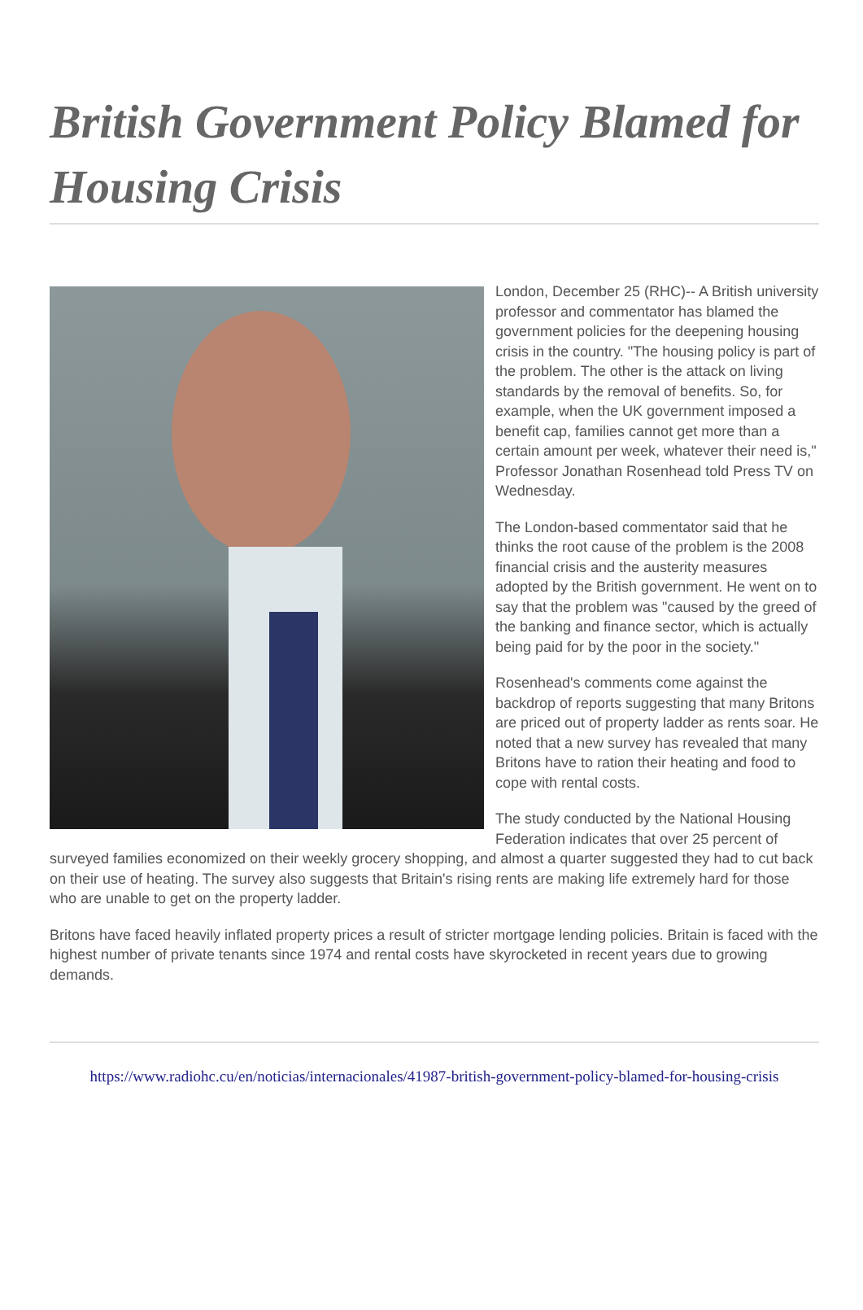British Government Policy Blamed for Housing Crisis
London, December 25 (RHC)-- A British university professor and commentator has blamed the government policies for the deepening housing crisis in the country. "The housing policy is part of the problem. The other is the attack on living standards by the removal of benefits. So, for example, when the UK government imposed a benefit cap, families cannot get more than a certain amount per week, whatever their need is," Professor Jonathan Rosenhead told Press TV on Wednesday.
The London-based commentator said that he thinks the root cause of the problem is the 2008 financial crisis and the austerity measures adopted by the British government. He went on to say that the problem was "caused by the greed of the banking and finance sector, which is actually being paid for by the poor in the society."
Rosenhead's comments come against the backdrop of reports suggesting that many Britons are priced out of property ladder as rents soar. He noted that a new survey has revealed that many Britons have to ration their heating and food to cope with rental costs.
The study conducted by the National Housing Federation indicates that over 25 percent of surveyed families economized on their weekly grocery shopping, and almost a quarter suggested they had to cut back on their use of heating. The survey also suggests that Britain's rising rents are making life extremely hard for those who are unable to get on the property ladder.
Britons have faced heavily inflated property prices a result of stricter mortgage lending policies. Britain is faced with the highest number of private tenants since 1974 and rental costs have skyrocketed in recent years due to growing demands.
https://www.radiohc.cu/en/noticias/internacionales/41987-british-government-policy-blamed-for-housing-crisis